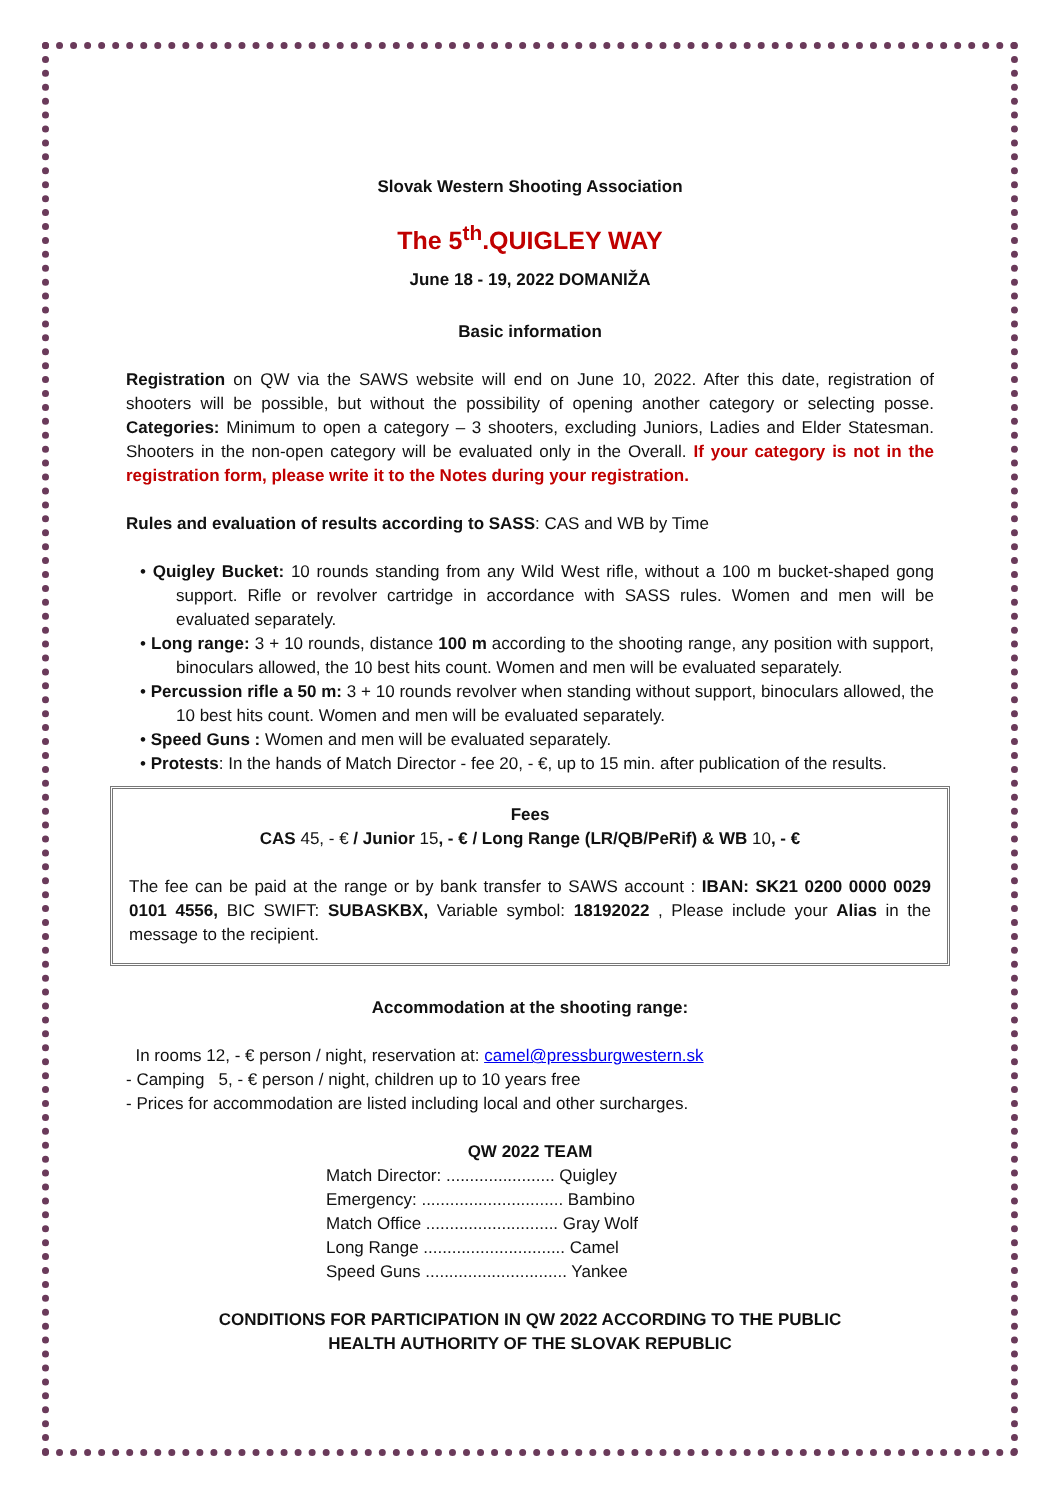Slovak Western Shooting Association
The 5<sup>th</sup>.QUIGLEY WAY
June 18 - 19, 2022 DOMANIŽA
Basic information
Registration on QW via the SAWS website will end on June 10, 2022. After this date, registration of shooters will be possible, but without the possibility of opening another category or selecting posse. Categories: Minimum to open a category – 3 shooters, excluding Juniors, Ladies and Elder Statesman. Shooters in the non-open category will be evaluated only in the Overall. If your category is not in the registration form, please write it to the Notes during your registration.
Rules and evaluation of results according to SASS: CAS and WB by Time
• Quigley Bucket: 10 rounds standing from any Wild West rifle, without a 100 m bucket-shaped gong support. Rifle or revolver cartridge in accordance with SASS rules. Women and men will be evaluated separately.
• Long range: 3 + 10 rounds, distance 100 m according to the shooting range, any position with support, binoculars allowed, the 10 best hits count. Women and men will be evaluated separately.
• Percussion rifle a 50 m: 3 + 10 rounds revolver when standing without support, binoculars allowed, the 10 best hits count. Women and men will be evaluated separately.
• Speed Guns : Women and men will be evaluated separately.
• Protests: In the hands of Match Director - fee 20, - €, up to 15 min. after publication of the results.
Fees
CAS 45, - € / Junior 15, - € / Long Range (LR/QB/PeRif) & WB 10, - €
The fee can be paid at the range or by bank transfer to SAWS account : IBAN: SK21 0200 0000 0029 0101 4556, BIC SWIFT: SUBASKBX, Variable symbol: 18192022 , Please include your Alias in the message to the recipient.
Accommodation at the shooting range:
In rooms 12, - € person / night, reservation at: camel@pressburgwestern.sk
- Camping 5, - € person / night, children up to 10 years free
- Prices for accommodation are listed including local and other surcharges.
QW 2022 TEAM
Match Director: ....................... Quigley
Emergency: .............................. Bambino
Match Office ............................ Gray Wolf
Long Range .............................. Camel
Speed Guns .............................. Yankee
CONDITIONS FOR PARTICIPATION IN QW 2022 ACCORDING TO THE PUBLIC
HEALTH AUTHORITY OF THE SLOVAK REPUBLIC